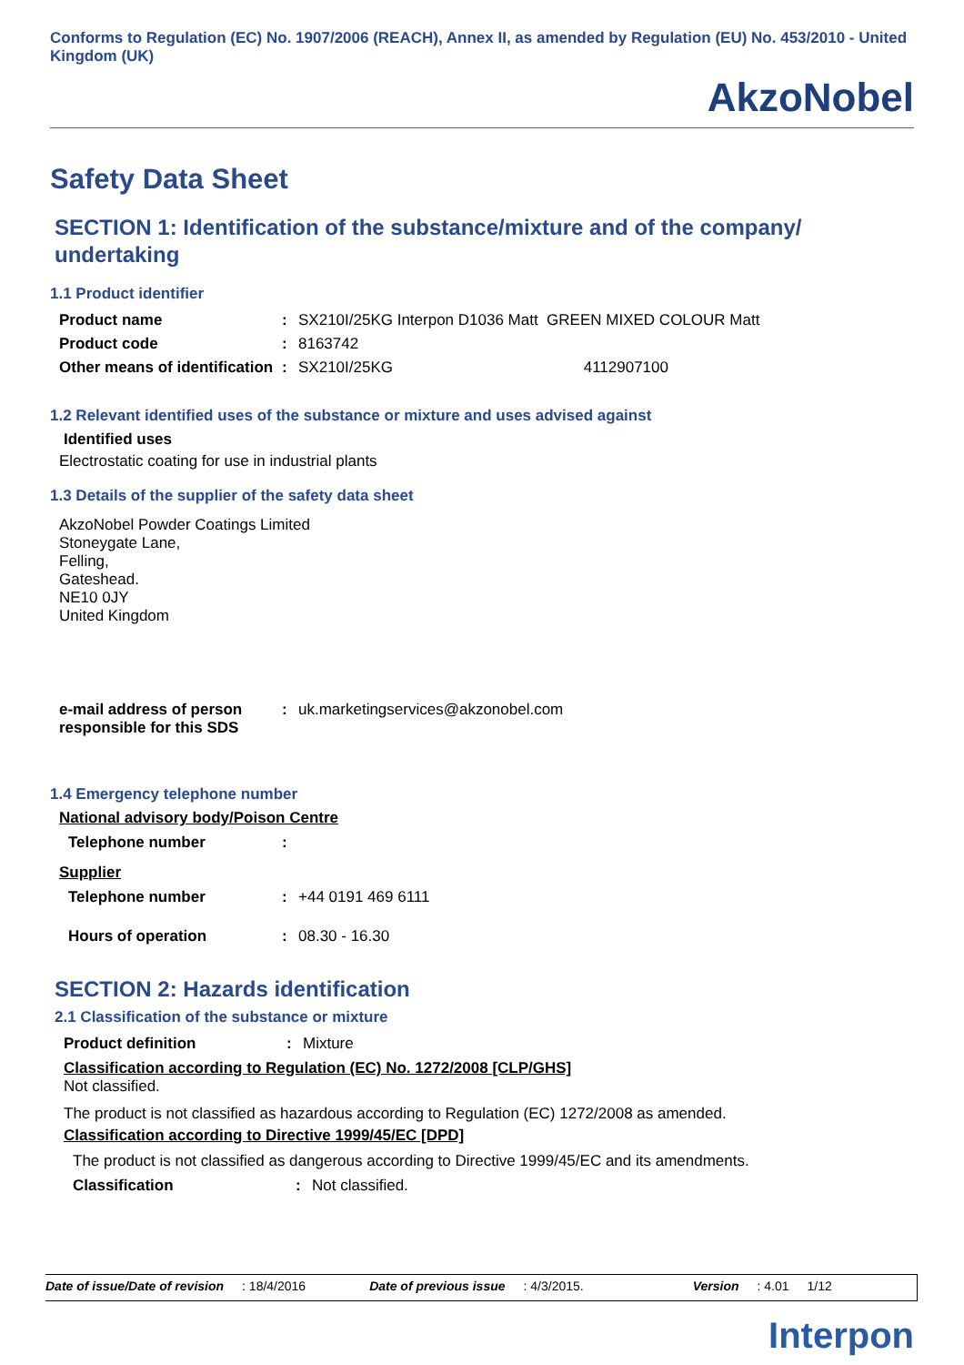Conforms to Regulation (EC) No. 1907/2006 (REACH), Annex II, as amended by Regulation (EU) No. 453/2010 - United Kingdom (UK)
AkzoNobel
Safety Data Sheet
SECTION 1: Identification of the substance/mixture and of the company/ undertaking
1.1 Product identifier
| Product name | : | SX210I/25KG Interpon D1036 Matt GREEN MIXED COLOUR Matt |
| Product code | : | 8163742 |
| Other means of identification | : | SX210I/25KG 4112907100 |
1.2 Relevant identified uses of the substance or mixture and uses advised against
Identified uses
Electrostatic coating for use in industrial plants
1.3 Details of the supplier of the safety data sheet
AkzoNobel Powder Coatings Limited
Stoneygate Lane,
Felling,
Gateshead.
NE10 0JY
United Kingdom
| e-mail address of person responsible for this SDS | : | uk.marketingservices@akzonobel.com |
1.4 Emergency telephone number
National advisory body/Poison Centre
| Telephone number | : | |
Supplier
| Telephone number | : | +44 0191 469 6111 |
| Hours of operation | : | 08.30 - 16.30 |
SECTION 2: Hazards identification
2.1 Classification of the substance or mixture
| Product definition | : | Mixture |
Classification according to Regulation (EC) No. 1272/2008 [CLP/GHS]
Not classified.
The product is not classified as hazardous according to Regulation (EC) 1272/2008 as amended.
Classification according to Directive 1999/45/EC [DPD]
The product is not classified as dangerous according to Directive 1999/45/EC and its amendments.
| Classification | : | Not classified. |
Date of issue/Date of revision: 18/4/2016 Date of previous issue: 4/3/2015. Version: 4.01 1/12
Interpon